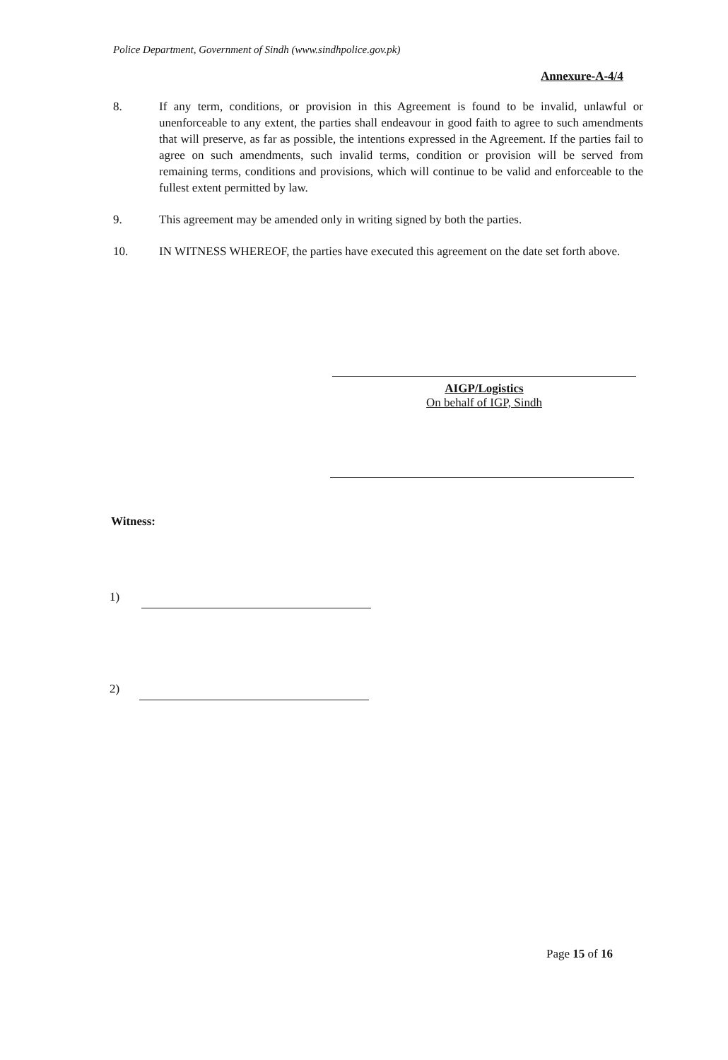Police Department, Government of Sindh (www.sindhpolice.gov.pk)
Annexure-A-4/4
8. If any term, conditions, or provision in this Agreement is found to be invalid, unlawful or unenforceable to any extent, the parties shall endeavour in good faith to agree to such amendments that will preserve, as far as possible, the intentions expressed in the Agreement. If the parties fail to agree on such amendments, such invalid terms, condition or provision will be served from remaining terms, conditions and provisions, which will continue to be valid and enforceable to the fullest extent permitted by law.
9. This agreement may be amended only in writing signed by both the parties.
10. IN WITNESS WHEREOF, the parties have executed this agreement on the date set forth above.
AIGP/Logistics
On behalf of IGP, Sindh
Witness:
1)
2)
Page 15 of 16